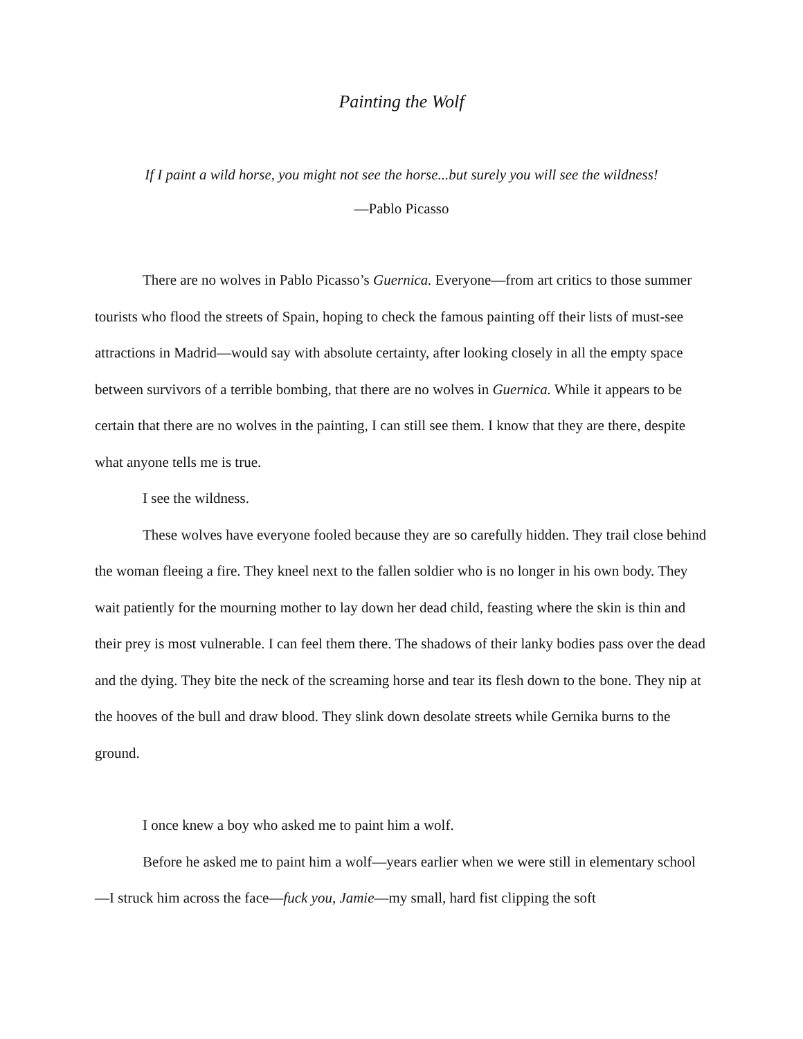Painting the Wolf
If I paint a wild horse, you might not see the horse...but surely you will see the wildness!
—Pablo Picasso
There are no wolves in Pablo Picasso’s Guernica. Everyone—from art critics to those summer tourists who flood the streets of Spain, hoping to check the famous painting off their lists of must-see attractions in Madrid—would say with absolute certainty, after looking closely in all the empty space between survivors of a terrible bombing, that there are no wolves in Guernica. While it appears to be certain that there are no wolves in the painting, I can still see them. I know that they are there, despite what anyone tells me is true.
I see the wildness.
These wolves have everyone fooled because they are so carefully hidden. They trail close behind the woman fleeing a fire. They kneel next to the fallen soldier who is no longer in his own body. They wait patiently for the mourning mother to lay down her dead child, feasting where the skin is thin and their prey is most vulnerable. I can feel them there. The shadows of their lanky bodies pass over the dead and the dying. They bite the neck of the screaming horse and tear its flesh down to the bone. They nip at the hooves of the bull and draw blood. They slink down desolate streets while Gernika burns to the ground.
I once knew a boy who asked me to paint him a wolf.
Before he asked me to paint him a wolf—years earlier when we were still in elementary school—I struck him across the face—fuck you, Jamie—my small, hard fist clipping the soft